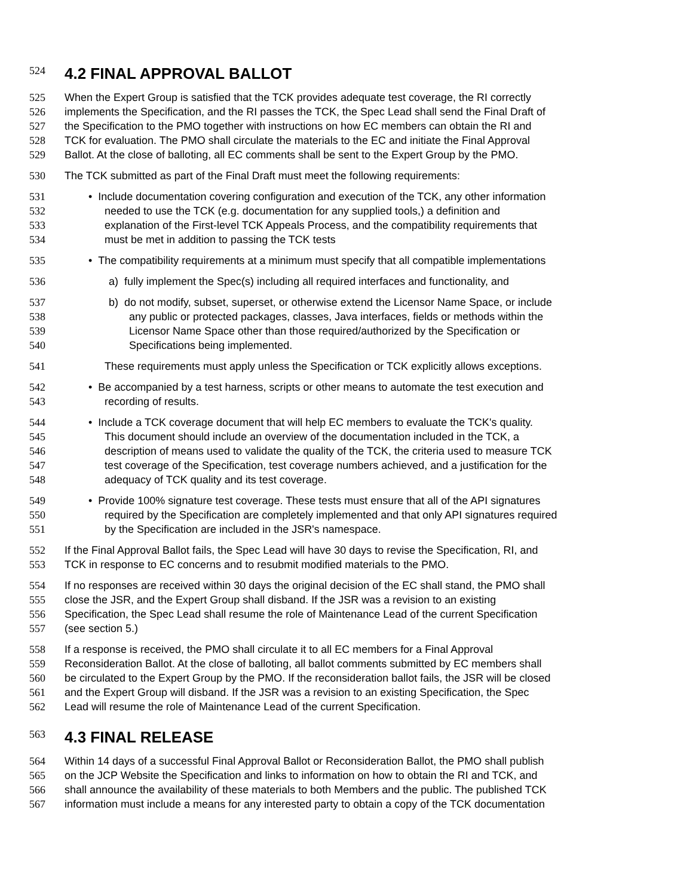524 4.2 FINAL APPROVAL BALLOT
525 When the Expert Group is satisfied that the TCK provides adequate test coverage, the RI correctly
526 implements the Specification, and the RI passes the TCK, the Spec Lead shall send the Final Draft of
527 the Specification to the PMO together with instructions on how EC members can obtain the RI and
528 TCK for evaluation. The PMO shall circulate the materials to the EC and initiate the Final Approval
529 Ballot. At the close of balloting, all EC comments shall be sent to the Expert Group by the PMO.
530 The TCK submitted as part of the Final Draft must meet the following requirements:
531 • Include documentation covering configuration and execution of the TCK, any other information
532 needed to use the TCK (e.g. documentation for any supplied tools,) a definition and
533 explanation of the First-level TCK Appeals Process, and the compatibility requirements that
534 must be met in addition to passing the TCK tests
535 • The compatibility requirements at a minimum must specify that all compatible implementations
536 a) fully implement the Spec(s) including all required interfaces and functionality, and
537 b) do not modify, subset, superset, or otherwise extend the Licensor Name Space, or include
538 any public or protected packages, classes, Java interfaces, fields or methods within the
539 Licensor Name Space other than those required/authorized by the Specification or
540 Specifications being implemented.
541 These requirements must apply unless the Specification or TCK explicitly allows exceptions.
542 • Be accompanied by a test harness, scripts or other means to automate the test execution and
543 recording of results.
544 • Include a TCK coverage document that will help EC members to evaluate the TCK's quality.
545 This document should include an overview of the documentation included in the TCK, a
546 description of means used to validate the quality of the TCK, the criteria used to measure TCK
547 test coverage of the Specification, test coverage numbers achieved, and a justification for the
548 adequacy of TCK quality and its test coverage.
549 • Provide 100% signature test coverage. These tests must ensure that all of the API signatures
550 required by the Specification are completely implemented and that only API signatures required
551 by the Specification are included in the JSR's namespace.
552 If the Final Approval Ballot fails, the Spec Lead will have 30 days to revise the Specification, RI, and
553 TCK in response to EC concerns and to resubmit modified materials to the PMO.
554 If no responses are received within 30 days the original decision of the EC shall stand, the PMO shall
555 close the JSR, and the Expert Group shall disband. If the JSR was a revision to an existing
556 Specification, the Spec Lead shall resume the role of Maintenance Lead of the current Specification
557 (see section 5.)
558 If a response is received, the PMO shall circulate it to all EC members for a Final Approval
559 Reconsideration Ballot. At the close of balloting, all ballot comments submitted by EC members shall
560 be circulated to the Expert Group by the PMO. If the reconsideration ballot fails, the JSR will be closed
561 and the Expert Group will disband. If the JSR was a revision to an existing Specification, the Spec
562 Lead will resume the role of Maintenance Lead of the current Specification.
563 4.3 FINAL RELEASE
564 Within 14 days of a successful Final Approval Ballot or Reconsideration Ballot, the PMO shall publish
565 on the JCP Website the Specification and links to information on how to obtain the RI and TCK, and
566 shall announce the availability of these materials to both Members and the public. The published TCK
567 information must include a means for any interested party to obtain a copy of the TCK documentation